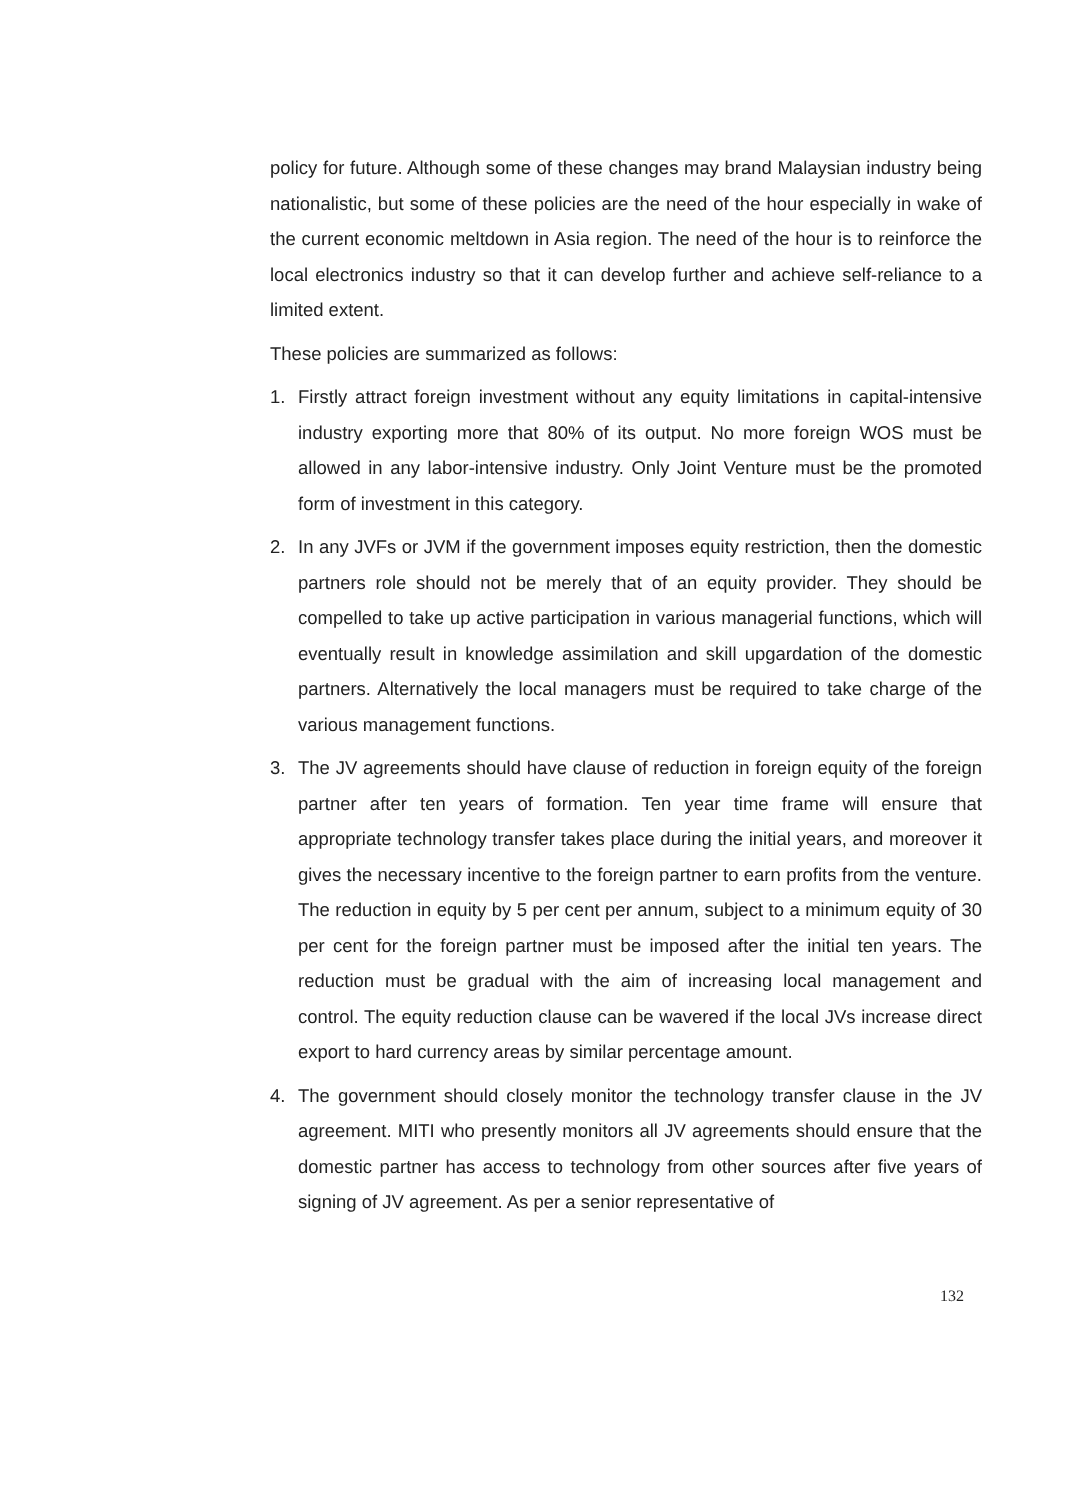policy for future. Although some of these changes may brand Malaysian industry being nationalistic, but some of these policies are the need of the hour especially in wake of the current economic meltdown in Asia region. The need of the hour is to reinforce the local electronics industry so that it can develop further and achieve self-reliance to a limited extent.
These policies are summarized as follows:
1. Firstly attract foreign investment without any equity limitations in capital-intensive industry exporting more that 80% of its output. No more foreign WOS must be allowed in any labor-intensive industry. Only Joint Venture must be the promoted form of investment in this category.
2. In any JVFs or JVM if the government imposes equity restriction, then the domestic partners role should not be merely that of an equity provider. They should be compelled to take up active participation in various managerial functions, which will eventually result in knowledge assimilation and skill upgardation of the domestic partners. Alternatively the local managers must be required to take charge of the various management functions.
3. The JV agreements should have clause of reduction in foreign equity of the foreign partner after ten years of formation. Ten year time frame will ensure that appropriate technology transfer takes place during the initial years, and moreover it gives the necessary incentive to the foreign partner to earn profits from the venture. The reduction in equity by 5 per cent per annum, subject to a minimum equity of 30 per cent for the foreign partner must be imposed after the initial ten years. The reduction must be gradual with the aim of increasing local management and control. The equity reduction clause can be wavered if the local JVs increase direct export to hard currency areas by similar percentage amount.
4. The government should closely monitor the technology transfer clause in the JV agreement. MITI who presently monitors all JV agreements should ensure that the domestic partner has access to technology from other sources after five years of signing of JV agreement. As per a senior representative of
132